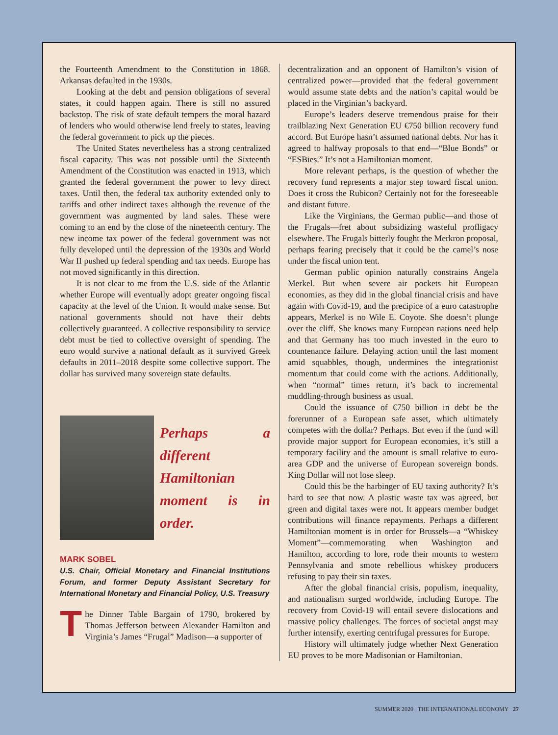the Fourteenth Amendment to the Constitution in 1868. Arkansas defaulted in the 1930s.
Looking at the debt and pension obligations of several states, it could happen again. There is still no assured backstop. The risk of state default tempers the moral hazard of lenders who would otherwise lend freely to states, leaving the federal government to pick up the pieces.
The United States nevertheless has a strong centralized fiscal capacity. This was not possible until the Sixteenth Amendment of the Constitution was enacted in 1913, which granted the federal government the power to levy direct taxes. Until then, the federal tax authority extended only to tariffs and other indirect taxes although the revenue of the government was augmented by land sales. These were coming to an end by the close of the nineteenth century. The new income tax power of the federal government was not fully developed until the depression of the 1930s and World War II pushed up federal spending and tax needs. Europe has not moved significantly in this direction.
It is not clear to me from the U.S. side of the Atlantic whether Europe will eventually adopt greater ongoing fiscal capacity at the level of the Union. It would make sense. But national governments should not have their debts collectively guaranteed. A collective responsibility to service debt must be tied to collective oversight of spending. The euro would survive a national default as it survived Greek defaults in 2011–2018 despite some collective support. The dollar has survived many sovereign state defaults.
Perhaps a different Hamiltonian moment is in order.
MARK SOBEL
U.S. Chair, Official Monetary and Financial Institutions Forum, and former Deputy Assistant Secretary for International Monetary and Financial Policy, U.S. Treasury
The Dinner Table Bargain of 1790, brokered by Thomas Jefferson between Alexander Hamilton and Virginia’s James “Frugal” Madison—a supporter of
decentralization and an opponent of Hamilton’s vision of centralized power—provided that the federal government would assume state debts and the nation’s capital would be placed in the Virginian’s backyard.
Europe’s leaders deserve tremendous praise for their trailblazing Next Generation EU €750 billion recovery fund accord. But Europe hasn’t assumed national debts. Nor has it agreed to halfway proposals to that end—“Blue Bonds” or “ESBies.” It’s not a Hamiltonian moment.
More relevant perhaps, is the question of whether the recovery fund represents a major step toward fiscal union. Does it cross the Rubicon? Certainly not for the foreseeable and distant future.
Like the Virginians, the German public—and those of the Frugals—fret about subsidizing wasteful profligacy elsewhere. The Frugals bitterly fought the Merkron proposal, perhaps fearing precisely that it could be the camel’s nose under the fiscal union tent.
German public opinion naturally constrains Angela Merkel. But when severe air pockets hit European economies, as they did in the global financial crisis and have again with Covid-19, and the precipice of a euro catastrophe appears, Merkel is no Wile E. Coyote. She doesn’t plunge over the cliff. She knows many European nations need help and that Germany has too much invested in the euro to countenance failure. Delaying action until the last moment amid squabbles, though, undermines the integrationist momentum that could come with the actions. Additionally, when “normal” times return, it’s back to incremental muddling-through business as usual.
Could the issuance of €750 billion in debt be the forerunner of a European safe asset, which ultimately competes with the dollar? Perhaps. But even if the fund will provide major support for European economies, it’s still a temporary facility and the amount is small relative to euro-area GDP and the universe of European sovereign bonds. King Dollar will not lose sleep.
Could this be the harbinger of EU taxing authority? It’s hard to see that now. A plastic waste tax was agreed, but green and digital taxes were not. It appears member budget contributions will finance repayments. Perhaps a different Hamiltonian moment is in order for Brussels—a “Whiskey Moment”—commemorating when Washington and Hamilton, according to lore, rode their mounts to western Pennsylvania and smote rebellious whiskey producers refusing to pay their sin taxes.
After the global financial crisis, populism, inequality, and nationalism surged worldwide, including Europe. The recovery from Covid-19 will entail severe dislocations and massive policy challenges. The forces of societal angst may further intensify, exerting centrifugal pressures for Europe.
History will ultimately judge whether Next Generation EU proves to be more Madisonian or Hamiltonian.
SUMMER 2020 THE INTERNATIONAL ECONOMY 27